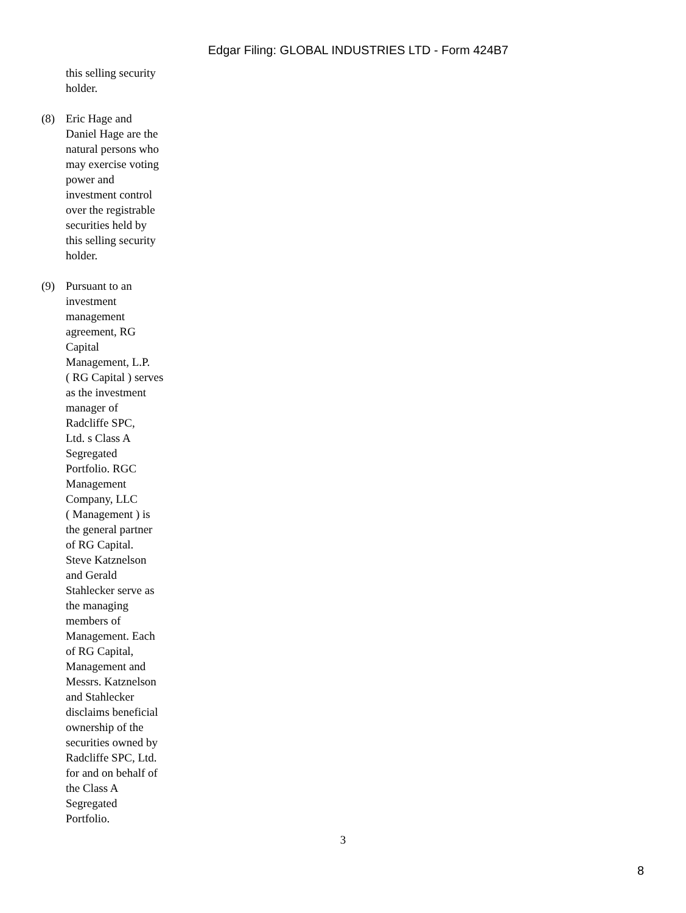Edgar Filing: GLOBAL INDUSTRIES LTD - Form 424B7
this selling security
holder.
(8) Eric Hage and
Daniel Hage are the
natural persons who
may exercise voting
power and
investment control
over the registrable
securities held by
this selling security
holder.
(9) Pursuant to an
investment
management
agreement, RG
Capital
Management, L.P.
( RG Capital ) serves
as the investment
manager of
Radcliffe SPC,
Ltd. s Class A
Segregated
Portfolio. RGC
Management
Company, LLC
( Management ) is
the general partner
of RG Capital.
Steve Katznelson
and Gerald
Stahlecker serve as
the managing
members of
Management. Each
of RG Capital,
Management and
Messrs. Katznelson
and Stahlecker
disclaims beneficial
ownership of the
securities owned by
Radcliffe SPC, Ltd.
for and on behalf of
the Class A
Segregated
Portfolio.
3
8